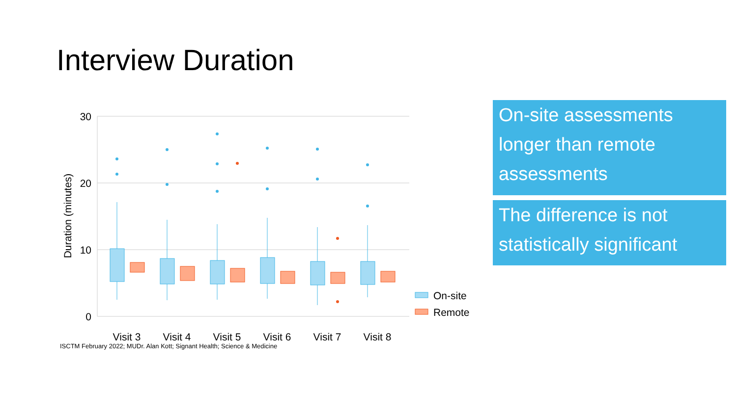Interview Duration
30
20
10
0
Duration (minutes)
Visit 3
Visit 4
Visit 5
Visit 6
Visit 7
Visit 8
On-site
Remote
On-site assessments longer than remote assessments
The difference is not statistically significant
ISCTM February 2022; MUDr. Alan Kott; Signant Health; Science & Medicine